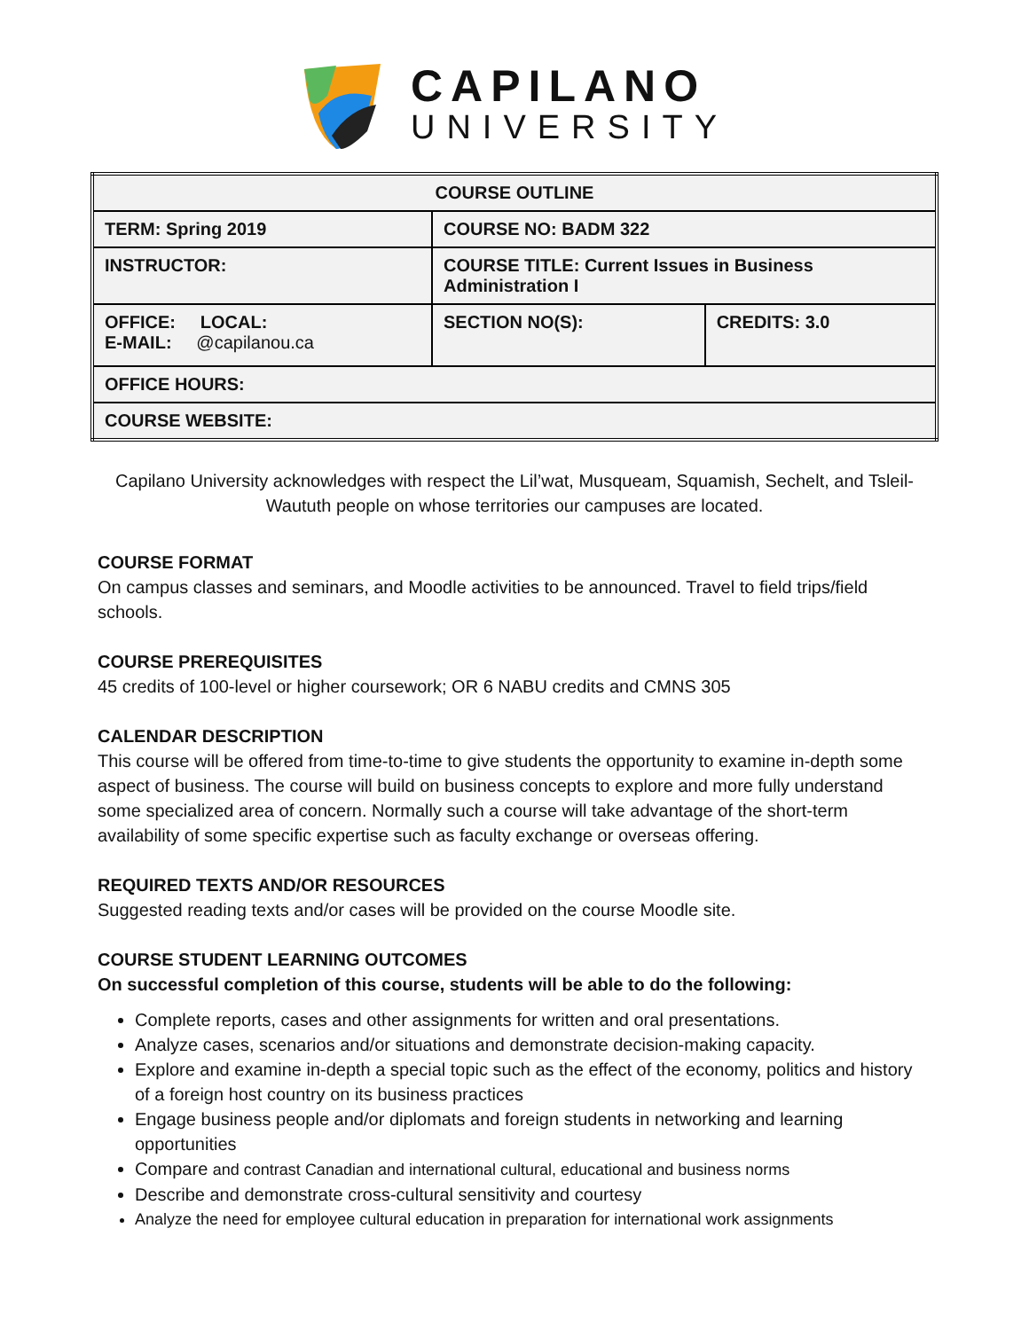CAPILANO
UNIVERSITY
| COURSE OUTLINE | | |
| TERM: Spring 2019 | COURSE NO: BADM 322 | |
| INSTRUCTOR: | COURSE TITLE: Current Issues in Business Administration I | |
| OFFICE: LOCAL: E-MAIL: @capilanou.ca | SECTION NO(S): | CREDITS: 3.0 |
| OFFICE HOURS: | | |
| COURSE WEBSITE: | | |
Capilano University acknowledges with respect the Lil’wat, Musqueam, Squamish, Sechelt, and Tsleil-Waututh people on whose territories our campuses are located.
COURSE FORMAT
On campus classes and seminars, and Moodle activities to be announced. Travel to field trips/field schools.
COURSE PREREQUISITES
45 credits of 100-level or higher coursework; OR 6 NABU credits and CMNS 305
CALENDAR DESCRIPTION
This course will be offered from time-to-time to give students the opportunity to examine in-depth some aspect of business. The course will build on business concepts to explore and more fully understand some specialized area of concern. Normally such a course will take advantage of the short-term availability of some specific expertise such as faculty exchange or overseas offering.
REQUIRED TEXTS AND/OR RESOURCES
Suggested reading texts and/or cases will be provided on the course Moodle site.
COURSE STUDENT LEARNING OUTCOMES
On successful completion of this course, students will be able to do the following:
Complete reports, cases and other assignments for written and oral presentations.
Analyze cases, scenarios and/or situations and demonstrate decision-making capacity.
Explore and examine in-depth a special topic such as the effect of the economy, politics and history of a foreign host country on its business practices
Engage business people and/or diplomats and foreign students in networking and learning opportunities
Compare and contrast Canadian and international cultural, educational and business norms
Describe and demonstrate cross-cultural sensitivity and courtesy
Analyze the need for employee cultural education in preparation for international work assignments